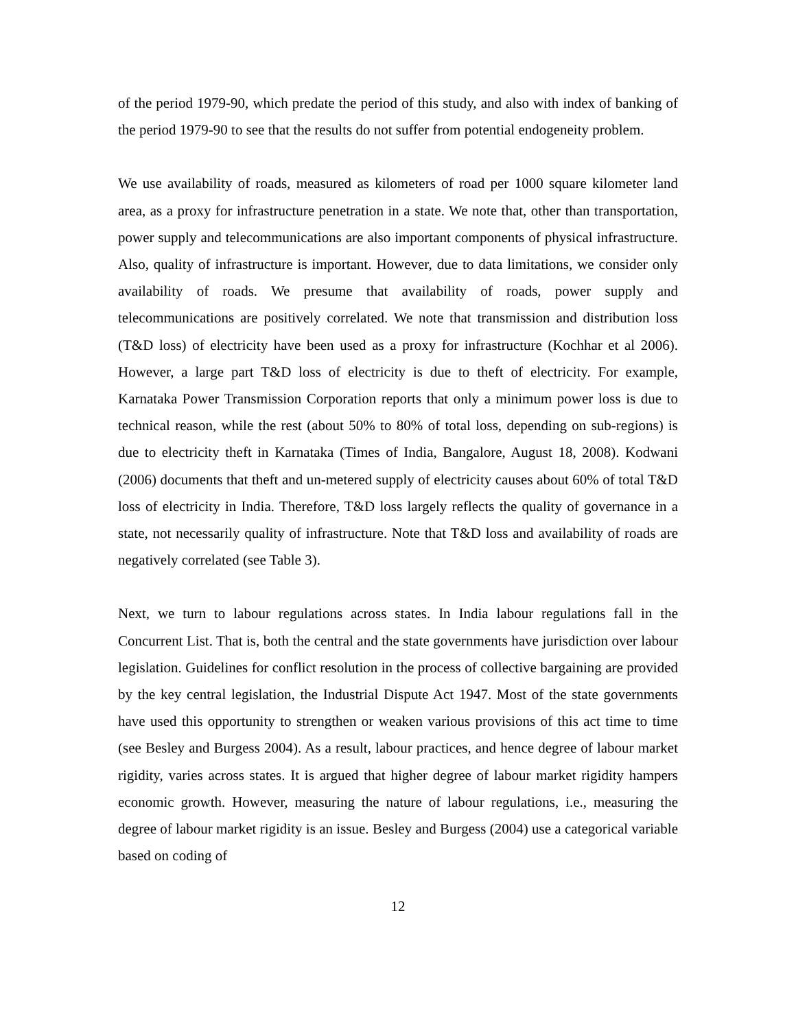of the period 1979-90, which predate the period of this study, and also with index of banking of the period 1979-90 to see that the results do not suffer from potential endogeneity problem.
We use availability of roads, measured as kilometers of road per 1000 square kilometer land area, as a proxy for infrastructure penetration in a state. We note that, other than transportation, power supply and telecommunications are also important components of physical infrastructure. Also, quality of infrastructure is important. However, due to data limitations, we consider only availability of roads. We presume that availability of roads, power supply and telecommunications are positively correlated. We note that transmission and distribution loss (T&D loss) of electricity have been used as a proxy for infrastructure (Kochhar et al 2006). However, a large part T&D loss of electricity is due to theft of electricity. For example, Karnataka Power Transmission Corporation reports that only a minimum power loss is due to technical reason, while the rest (about 50% to 80% of total loss, depending on sub-regions) is due to electricity theft in Karnataka (Times of India, Bangalore, August 18, 2008). Kodwani (2006) documents that theft and un-metered supply of electricity causes about 60% of total T&D loss of electricity in India. Therefore, T&D loss largely reflects the quality of governance in a state, not necessarily quality of infrastructure. Note that T&D loss and availability of roads are negatively correlated (see Table 3).
Next, we turn to labour regulations across states. In India labour regulations fall in the Concurrent List. That is, both the central and the state governments have jurisdiction over labour legislation. Guidelines for conflict resolution in the process of collective bargaining are provided by the key central legislation, the Industrial Dispute Act 1947. Most of the state governments have used this opportunity to strengthen or weaken various provisions of this act time to time (see Besley and Burgess 2004). As a result, labour practices, and hence degree of labour market rigidity, varies across states. It is argued that higher degree of labour market rigidity hampers economic growth. However, measuring the nature of labour regulations, i.e., measuring the degree of labour market rigidity is an issue. Besley and Burgess (2004) use a categorical variable based on coding of
12